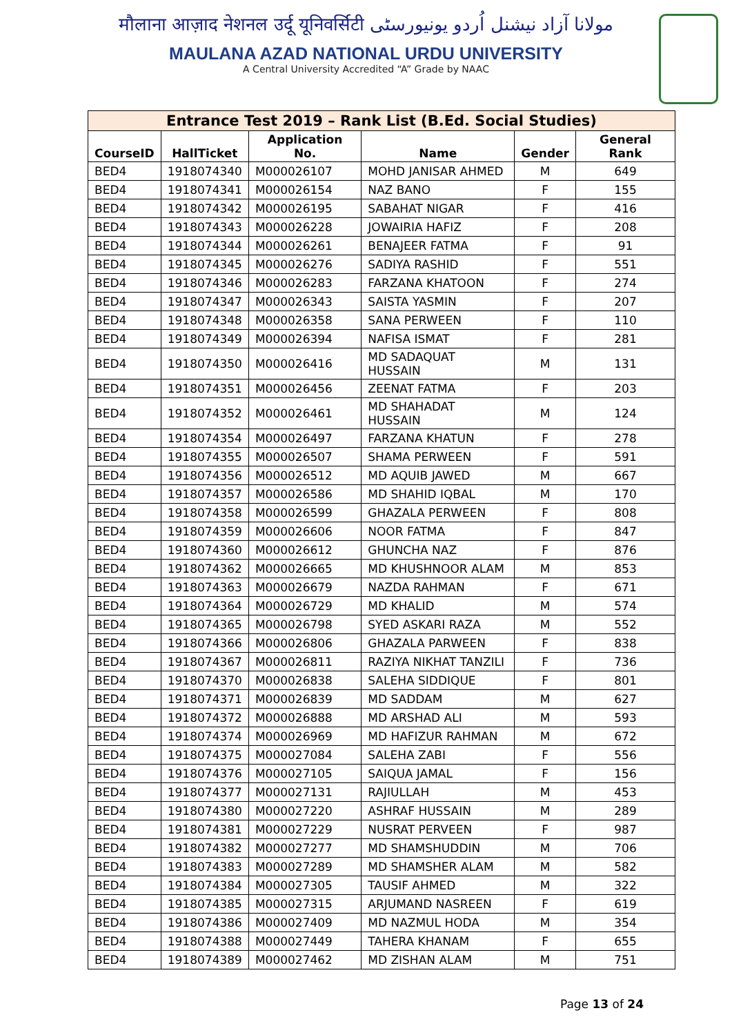मौलाना आज़ाद नेशनल उर्दू यूनिवर्सिटी مولانا آزاد نیشنل اُردو یونیورسٹی
MAULANA AZAD NATIONAL URDU UNIVERSITY
A Central University Accredited “A” Grade by NAAC
| Entrance Test 2019 – Rank List (B.Ed. Social Studies) | | | | | |
| --- | --- | --- | --- | --- | --- |
| CourseID | HallTicket | Application No. | Name | Gender | General Rank |
| BED4 | 1918074340 | M000026107 | MOHD JANISAR AHMED | M | 649 |
| BED4 | 1918074341 | M000026154 | NAZ BANO | F | 155 |
| BED4 | 1918074342 | M000026195 | SABAHAT NIGAR | F | 416 |
| BED4 | 1918074343 | M000026228 | JOWAIRIA HAFIZ | F | 208 |
| BED4 | 1918074344 | M000026261 | BENAJEER FATMA | F | 91 |
| BED4 | 1918074345 | M000026276 | SADIYA RASHID | F | 551 |
| BED4 | 1918074346 | M000026283 | FARZANA KHATOON | F | 274 |
| BED4 | 1918074347 | M000026343 | SAISTA YASMIN | F | 207 |
| BED4 | 1918074348 | M000026358 | SANA PERWEEN | F | 110 |
| BED4 | 1918074349 | M000026394 | NAFISA ISMAT | F | 281 |
| BED4 | 1918074350 | M000026416 | MD SADAQUAT HUSSAIN | M | 131 |
| BED4 | 1918074351 | M000026456 | ZEENAT FATMA | F | 203 |
| BED4 | 1918074352 | M000026461 | MD SHAHADAT HUSSAIN | M | 124 |
| BED4 | 1918074354 | M000026497 | FARZANA KHATUN | F | 278 |
| BED4 | 1918074355 | M000026507 | SHAMA PERWEEN | F | 591 |
| BED4 | 1918074356 | M000026512 | MD AQUIB JAWED | M | 667 |
| BED4 | 1918074357 | M000026586 | MD SHAHID IQBAL | M | 170 |
| BED4 | 1918074358 | M000026599 | GHAZALA PERWEEN | F | 808 |
| BED4 | 1918074359 | M000026606 | NOOR FATMA | F | 847 |
| BED4 | 1918074360 | M000026612 | GHUNCHA NAZ | F | 876 |
| BED4 | 1918074362 | M000026665 | MD KHUSHNOOR ALAM | M | 853 |
| BED4 | 1918074363 | M000026679 | NAZDA RAHMAN | F | 671 |
| BED4 | 1918074364 | M000026729 | MD KHALID | M | 574 |
| BED4 | 1918074365 | M000026798 | SYED ASKARI RAZA | M | 552 |
| BED4 | 1918074366 | M000026806 | GHAZALA PARWEEN | F | 838 |
| BED4 | 1918074367 | M000026811 | RAZIYA NIKHAT TANZILI | F | 736 |
| BED4 | 1918074370 | M000026838 | SALEHA SIDDIQUE | F | 801 |
| BED4 | 1918074371 | M000026839 | MD SADDAM | M | 627 |
| BED4 | 1918074372 | M000026888 | MD ARSHAD ALI | M | 593 |
| BED4 | 1918074374 | M000026969 | MD HAFIZUR RAHMAN | M | 672 |
| BED4 | 1918074375 | M000027084 | SALEHA ZABI | F | 556 |
| BED4 | 1918074376 | M000027105 | SAIQUA JAMAL | F | 156 |
| BED4 | 1918074377 | M000027131 | RAJIULLAH | M | 453 |
| BED4 | 1918074380 | M000027220 | ASHRAF HUSSAIN | M | 289 |
| BED4 | 1918074381 | M000027229 | NUSRAT PERVEEN | F | 987 |
| BED4 | 1918074382 | M000027277 | MD SHAMSHUDDIN | M | 706 |
| BED4 | 1918074383 | M000027289 | MD SHAMSHER ALAM | M | 582 |
| BED4 | 1918074384 | M000027305 | TAUSIF AHMED | M | 322 |
| BED4 | 1918074385 | M000027315 | ARJUMAND NASREEN | F | 619 |
| BED4 | 1918074386 | M000027409 | MD NAZMUL HODA | M | 354 |
| BED4 | 1918074388 | M000027449 | TAHERA KHANAM | F | 655 |
| BED4 | 1918074389 | M000027462 | MD ZISHAN ALAM | M | 751 |
Page 13 of 24